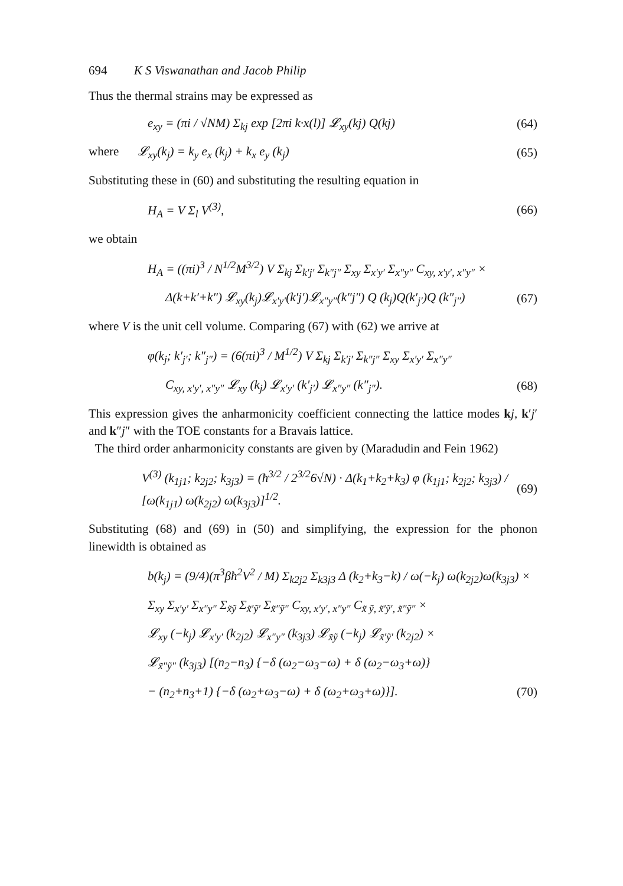694 K S Viswanathan and Jacob Philip
Thus the thermal strains may be expressed as
e<sub>xy</sub> = (πi / √NM) Σ<sub>kj</sub> exp [2πi k·x(l)] 𝓛<sub>xy</sub>(kj) Q(kj) (64)
where 𝓛<sub>xy</sub>(k<sub>j</sub>) = k<sub>y</sub> e<sub>x</sub> (k<sub>j</sub>) + k<sub>x</sub> e<sub>y</sub> (k<sub>j</sub>) (65)
Substituting these in (60) and substituting the resulting equation in
H<sub>A</sub> = V Σ<sub>l</sub> V<sup>(3)</sup>, (66)
we obtain
H<sub>A</sub> = ((πi)<sup>3</sup> / N<sup>1/2</sup>M<sup>3/2</sup>) V Σ<sub>kj</sub> Σ<sub>k′j′</sub> Σ<sub>k″j″</sub> Σ<sub>xy</sub> Σ<sub>x′y′</sub> Σ<sub>x″y″</sub> C<sub>xy, x′y′, x″y″</sub> ×
Δ(k+k′+k″) 𝓛<sub>xy</sub>(k<sub>j</sub>)𝓛<sub>x′y′</sub>(k′j′)𝓛<sub>x″y″</sub>(k″j″) Q (k<sub>j</sub>)Q(k′<sub>j′</sub>)Q (k″<sub>j″</sub>) (67)
where V is the unit cell volume. Comparing (67) with (62) we arrive at
φ(k<sub>j</sub>; k′<sub>j′</sub>; k″<sub>j″</sub>) = (6(πi)<sup>3</sup> / M<sup>1/2</sup>) V Σ<sub>kj</sub> Σ<sub>k′j′</sub> Σ<sub>k″j″</sub> Σ<sub>xy</sub> Σ<sub>x′y′</sub> Σ<sub>x″y″</sub>
C<sub>xy, x′y′, x″y″</sub> 𝓛<sub>xy</sub> (k<sub>j</sub>) 𝓛<sub>x′y′</sub> (k′<sub>j′</sub>) 𝓛<sub>x″y″</sub> (k″<sub>j″</sub>). (68)
This expression gives the anharmonicity coefficient connecting the lattice modes kj, k′j′ and k″j″ with the TOE constants for a Bravais lattice.
The third order anharmonicity constants are given by (Maradudin and Fein 1962)
V<sup>(3)</sup> (k<sub>1j1</sub>; k<sub>2j2</sub>; k<sub>3j3</sub>) = (ħ<sup>3/2</sup> / 2<sup>3/2</sup>6√N) · Δ(k<sub>1</sub>+k<sub>2</sub>+k<sub>3</sub>) φ (k<sub>1j1</sub>; k<sub>2j2</sub>; k<sub>3j3</sub>) / [ω(k<sub>1j1</sub>) ω(k<sub>2j2</sub>) ω(k<sub>3j3</sub>)]<sup>1/2</sup>. (69)
Substituting (68) and (69) in (50) and simplifying, the expression for the phonon linewidth is obtained as
b(k<sub>j</sub>) = (9/4)(π<sup>3</sup>βħ<sup>2</sup>V<sup>2</sup> / M) Σ<sub>k2j2</sub> Σ<sub>k3j3</sub> Δ (k<sub>2</sub>+k<sub>3</sub>−k) / ω(−k<sub>j</sub>) ω(k<sub>2j2</sub>)ω(k<sub>3j3</sub>) ×
Σ<sub>xy</sub> Σ<sub>x′y′</sub> Σ<sub>x″y″</sub> Σ<sub>x̃ỹ</sub> Σ<sub>x̃′ỹ′</sub> Σ<sub>x̃″ỹ″</sub> C<sub>xy, x′y′, x″y″</sub> C<sub>x̃ ỹ, x̃′ỹ′, x̃″ỹ″</sub> ×
𝓛<sub>xy</sub> (−k<sub>j</sub>) 𝓛<sub>x′y′</sub> (k<sub>2j2</sub>) 𝓛<sub>x″y″</sub> (k<sub>3j3</sub>) 𝓛<sub>x̃ỹ</sub> (−k<sub>j</sub>) 𝓛<sub>x̃′ỹ′</sub> (k<sub>2j2</sub>) ×
𝓛<sub>x̃″ỹ″</sub> (k<sub>3j3</sub>) [(n<sub>2</sub>−n<sub>3</sub>) {−δ (ω<sub>2</sub>−ω<sub>3</sub>−ω) + δ (ω<sub>2</sub>−ω<sub>3</sub>+ω)}
− (n<sub>2</sub>+n<sub>3</sub>+1) {−δ (ω<sub>2</sub>+ω<sub>3</sub>−ω) + δ (ω<sub>2</sub>+ω<sub>3</sub>+ω)}]. (70)